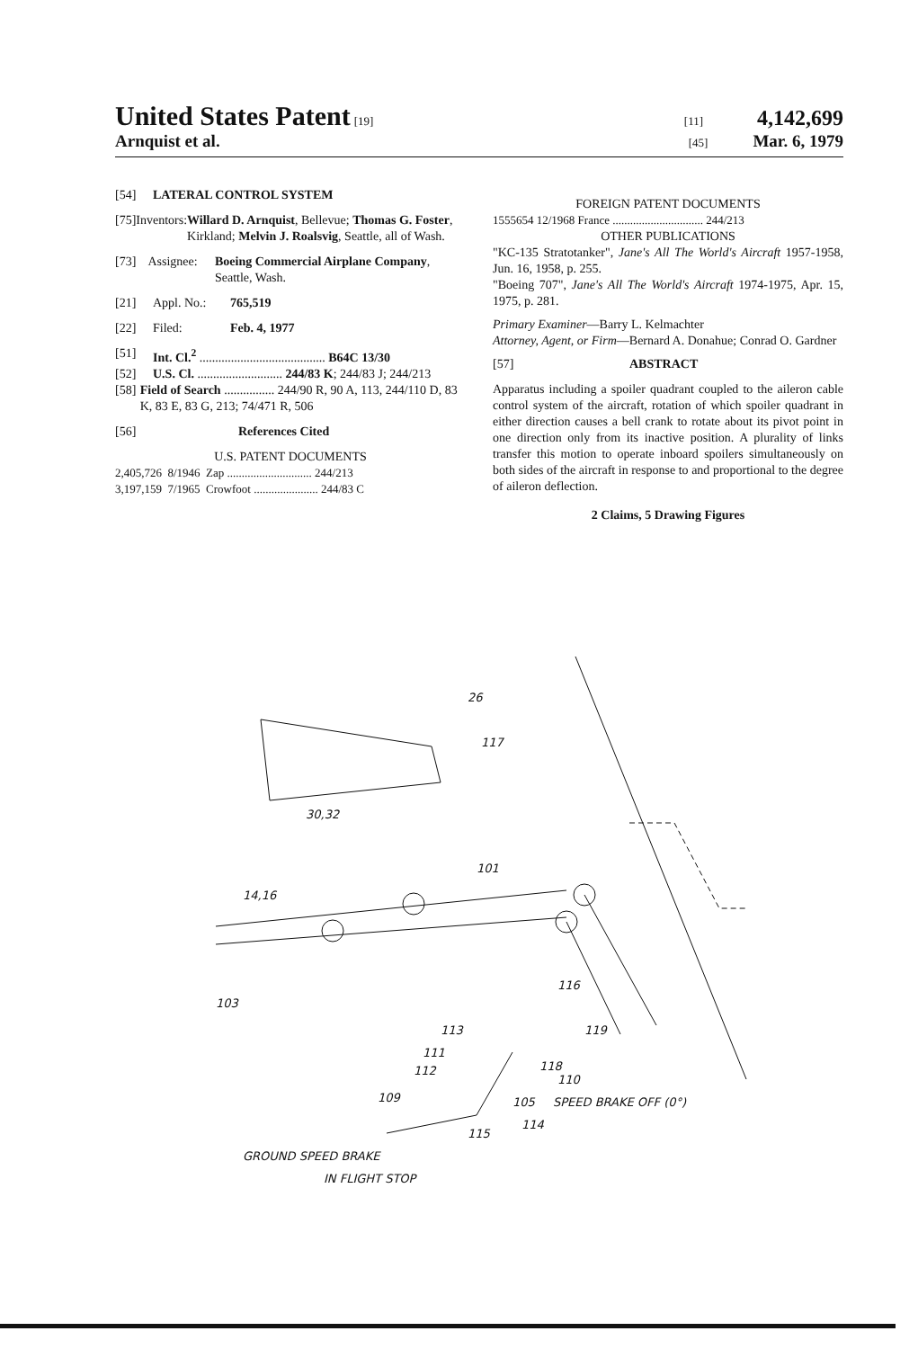United States Patent [19] [11] 4,142,699
Arnquist et al. [45] Mar. 6, 1979
[54] LATERAL CONTROL SYSTEM
[75] Inventors: Willard D. Arnquist, Bellevue; Thomas G. Foster, Kirkland; Melvin J. Roalsvig, Seattle, all of Wash.
[73] Assignee: Boeing Commercial Airplane Company, Seattle, Wash.
[21] Appl. No.: 765,519
[22] Filed: Feb. 4, 1977
[51] Int. Cl.<sup>2</sup> ........................................ B64C 13/30
[52] U.S. Cl. ........................... 244/83 K; 244/83 J; 244/213
[58] Field of Search ................ 244/90 R, 90 A, 113, 244/110 D, 83 K, 83 E, 83 G, 213; 74/471 R, 506
[56] References Cited
U.S. PATENT DOCUMENTS
2,405,726 8/1946 Zap ............................. 244/213
3,197,159 7/1965 Crowfoot ...................... 244/83 C
FOREIGN PATENT DOCUMENTS
1555654 12/1968 France ............................... 244/213
OTHER PUBLICATIONS
"KC-135 Stratotanker", Jane's All The World's Aircraft 1957-1958, Jun. 16, 1958, p. 255.
"Boeing 707", Jane's All The World's Aircraft 1974-1975, Apr. 15, 1975, p. 281.
Primary Examiner—Barry L. Kelmachter
Attorney, Agent, or Firm—Bernard A. Donahue; Conrad O. Gardner
[57] ABSTRACT
Apparatus including a spoiler quadrant coupled to the aileron cable control system of the aircraft, rotation of which spoiler quadrant in either direction causes a bell crank to rotate about its pivot point in one direction only from its inactive position. A plurality of links transfer this motion to operate inboard spoilers simultaneously on both sides of the aircraft in response to and proportional to the degree of aileron deflection.
2 Claims, 5 Drawing Figures
26
117
30,32
101
14,16
103
116
119
113
111
112
118
110
105
SPEED BRAKE OFF (0°)
109
114
115
GROUND SPEED BRAKE
IN FLIGHT STOP